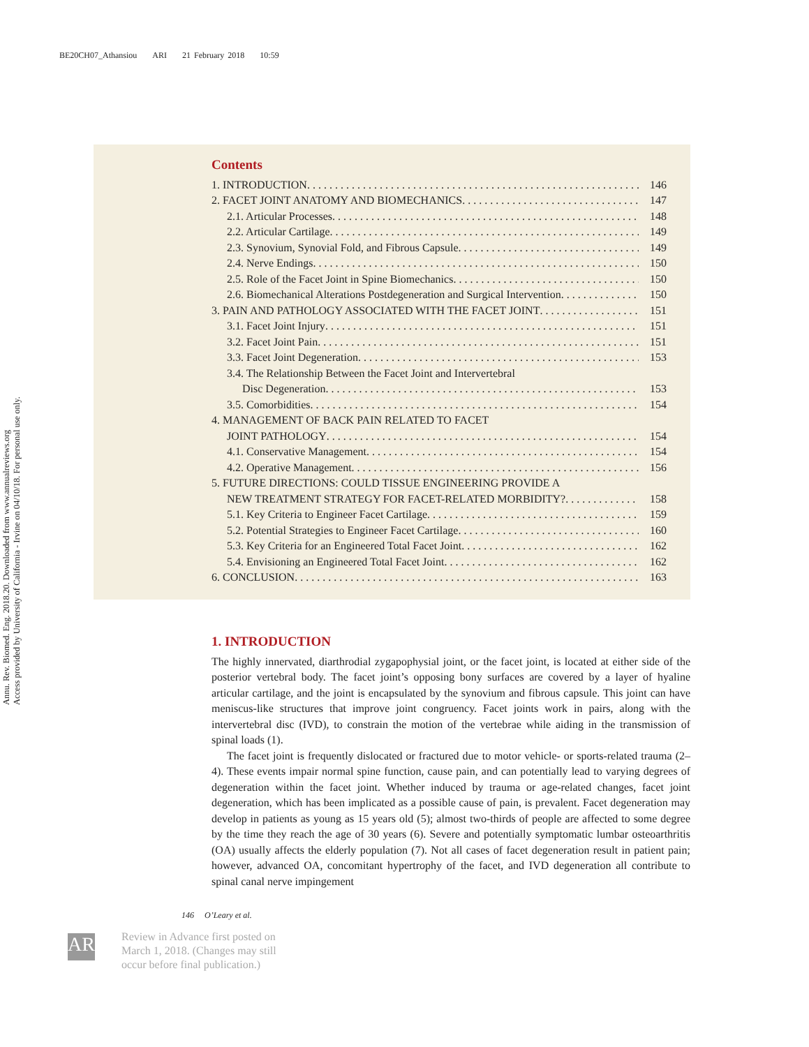BE20CH07_Athansiou ARI 21 February 2018 10:59
Annu. Rev. Biomed. Eng. 2018.20. Downloaded from www.annualreviews.org
Access provided by University of California - Irvine on 04/10/18. For personal use only.
Contents
1. INTRODUCTION 146
2. FACET JOINT ANATOMY AND BIOMECHANICS 147
2.1. Articular Processes 148
2.2. Articular Cartilage 149
2.3. Synovium, Synovial Fold, and Fibrous Capsule 149
2.4. Nerve Endings 150
2.5. Role of the Facet Joint in Spine Biomechanics 150
2.6. Biomechanical Alterations Postdegeneration and Surgical Intervention 150
3. PAIN AND PATHOLOGY ASSOCIATED WITH THE FACET JOINT 151
3.1. Facet Joint Injury 151
3.2. Facet Joint Pain 151
3.3. Facet Joint Degeneration 153
3.4. The Relationship Between the Facet Joint and Intervertebral
Disc Degeneration 153
3.5. Comorbidities 154
4. MANAGEMENT OF BACK PAIN RELATED TO FACET
JOINT PATHOLOGY 154
4.1. Conservative Management 154
4.2. Operative Management 156
5. FUTURE DIRECTIONS: COULD TISSUE ENGINEERING PROVIDE A
NEW TREATMENT STRATEGY FOR FACET-RELATED MORBIDITY? 158
5.1. Key Criteria to Engineer Facet Cartilage 159
5.2. Potential Strategies to Engineer Facet Cartilage 160
5.3. Key Criteria for an Engineered Total Facet Joint 162
5.4. Envisioning an Engineered Total Facet Joint 162
6. CONCLUSION 163
1. INTRODUCTION
The highly innervated, diarthrodial zygapophysial joint, or the facet joint, is located at either side of the posterior vertebral body. The facet joint’s opposing bony surfaces are covered by a layer of hyaline articular cartilage, and the joint is encapsulated by the synovium and fibrous capsule. This joint can have meniscus-like structures that improve joint congruency. Facet joints work in pairs, along with the intervertebral disc (IVD), to constrain the motion of the vertebrae while aiding in the transmission of spinal loads (1).
The facet joint is frequently dislocated or fractured due to motor vehicle- or sports-related trauma (2–4). These events impair normal spine function, cause pain, and can potentially lead to varying degrees of degeneration within the facet joint. Whether induced by trauma or age-related changes, facet joint degeneration, which has been implicated as a possible cause of pain, is prevalent. Facet degeneration may develop in patients as young as 15 years old (5); almost two-thirds of people are affected to some degree by the time they reach the age of 30 years (6). Severe and potentially symptomatic lumbar osteoarthritis (OA) usually affects the elderly population (7). Not all cases of facet degeneration result in patient pain; however, advanced OA, concomitant hypertrophy of the facet, and IVD degeneration all contribute to spinal canal nerve impingement
146 O’Leary et al.
AR
Review in Advance first posted on
March 1, 2018. (Changes may still
occur before final publication.)